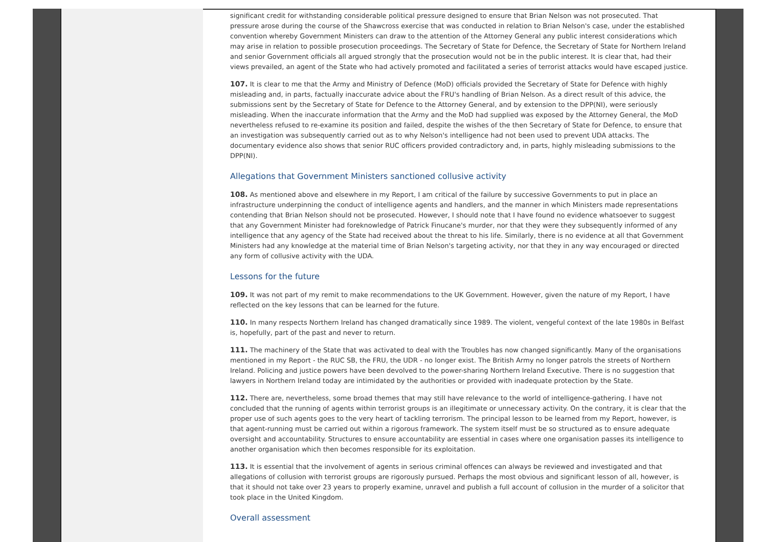significant credit for withstanding considerable political pressure designed to ensure that Brian Nelson was not prosecuted. That pressure arose during the course of the Shawcross exercise that was conducted in relation to Brian Nelson's case, under the established convention whereby Government Ministers can draw to the attention of the Attorney General any public interest considerations which may arise in relation to possible prosecution proceedings. The Secretary of State for Defence, the Secretary of State for Northern Ireland and senior Government officials all argued strongly that the prosecution would not be in the public interest. It is clear that, had their views prevailed, an agent of the State who had actively promoted and facilitated a series of terrorist attacks would have escaped justice.
107. It is clear to me that the Army and Ministry of Defence (MoD) officials provided the Secretary of State for Defence with highly misleading and, in parts, factually inaccurate advice about the FRU's handling of Brian Nelson. As a direct result of this advice, the submissions sent by the Secretary of State for Defence to the Attorney General, and by extension to the DPP(NI), were seriously misleading. When the inaccurate information that the Army and the MoD had supplied was exposed by the Attorney General, the MoD nevertheless refused to re-examine its position and failed, despite the wishes of the then Secretary of State for Defence, to ensure that an investigation was subsequently carried out as to why Nelson's intelligence had not been used to prevent UDA attacks. The documentary evidence also shows that senior RUC officers provided contradictory and, in parts, highly misleading submissions to the DPP(NI).
Allegations that Government Ministers sanctioned collusive activity
108. As mentioned above and elsewhere in my Report, I am critical of the failure by successive Governments to put in place an infrastructure underpinning the conduct of intelligence agents and handlers, and the manner in which Ministers made representations contending that Brian Nelson should not be prosecuted. However, I should note that I have found no evidence whatsoever to suggest that any Government Minister had foreknowledge of Patrick Finucane's murder, nor that they were they subsequently informed of any intelligence that any agency of the State had received about the threat to his life. Similarly, there is no evidence at all that Government Ministers had any knowledge at the material time of Brian Nelson's targeting activity, nor that they in any way encouraged or directed any form of collusive activity with the UDA.
Lessons for the future
109. It was not part of my remit to make recommendations to the UK Government. However, given the nature of my Report, I have reflected on the key lessons that can be learned for the future.
110. In many respects Northern Ireland has changed dramatically since 1989. The violent, vengeful context of the late 1980s in Belfast is, hopefully, part of the past and never to return.
111. The machinery of the State that was activated to deal with the Troubles has now changed significantly. Many of the organisations mentioned in my Report - the RUC SB, the FRU, the UDR - no longer exist. The British Army no longer patrols the streets of Northern Ireland. Policing and justice powers have been devolved to the power-sharing Northern Ireland Executive. There is no suggestion that lawyers in Northern Ireland today are intimidated by the authorities or provided with inadequate protection by the State.
112. There are, nevertheless, some broad themes that may still have relevance to the world of intelligence-gathering. I have not concluded that the running of agents within terrorist groups is an illegitimate or unnecessary activity. On the contrary, it is clear that the proper use of such agents goes to the very heart of tackling terrorism. The principal lesson to be learned from my Report, however, is that agent-running must be carried out within a rigorous framework. The system itself must be so structured as to ensure adequate oversight and accountability. Structures to ensure accountability are essential in cases where one organisation passes its intelligence to another organisation which then becomes responsible for its exploitation.
113. It is essential that the involvement of agents in serious criminal offences can always be reviewed and investigated and that allegations of collusion with terrorist groups are rigorously pursued. Perhaps the most obvious and significant lesson of all, however, is that it should not take over 23 years to properly examine, unravel and publish a full account of collusion in the murder of a solicitor that took place in the United Kingdom.
Overall assessment